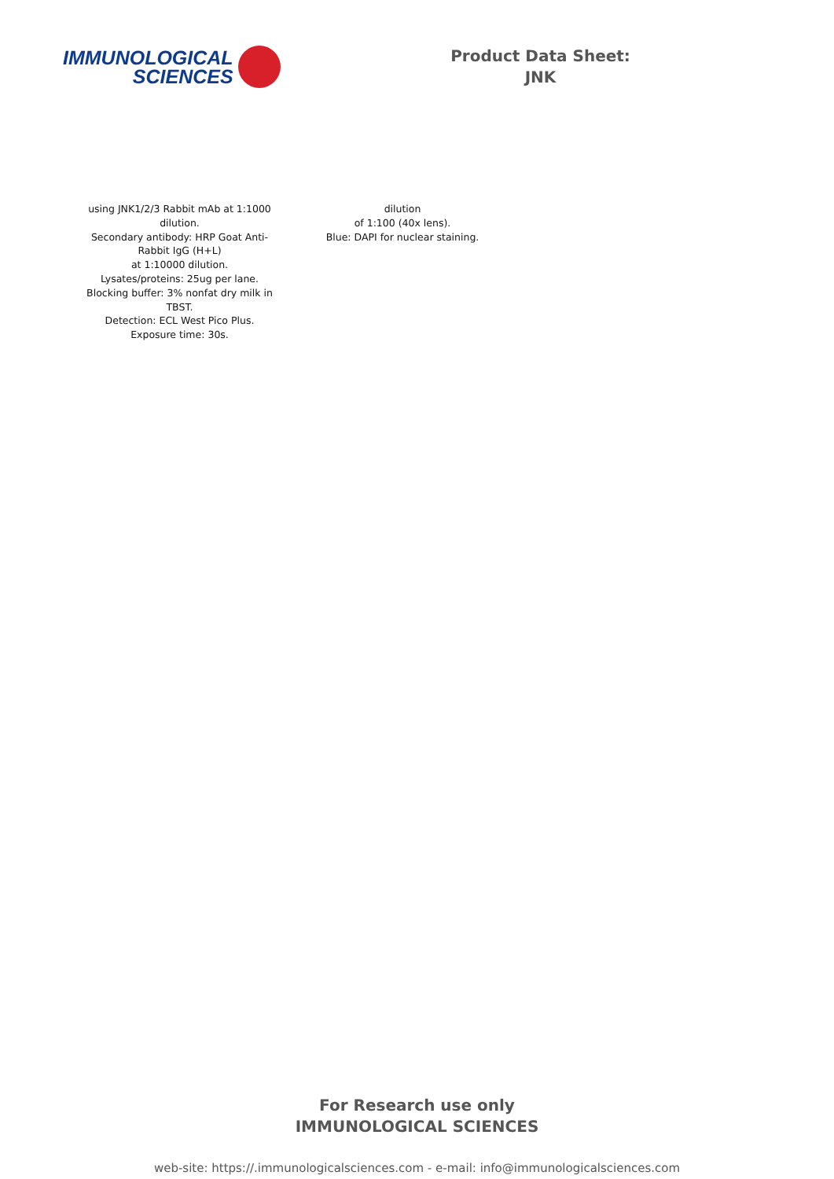IMMUNOLOGICAL
SCIENCES
Product Data Sheet:
JNK
using JNK1/2/3 Rabbit mAb at 1:1000 dilution.
Secondary antibody: HRP Goat Anti-Rabbit IgG (H+L)
at 1:10000 dilution.
Lysates/proteins: 25ug per lane.
Blocking buffer: 3% nonfat dry milk in TBST.
Detection: ECL West Pico Plus.
Exposure time: 30s.
dilution
of 1:100 (40x lens).
Blue: DAPI for nuclear staining.
For Research use only
IMMUNOLOGICAL SCIENCES
web-site: https://.immunologicalsciences.com - e-mail: info@immunologicalsciences.com